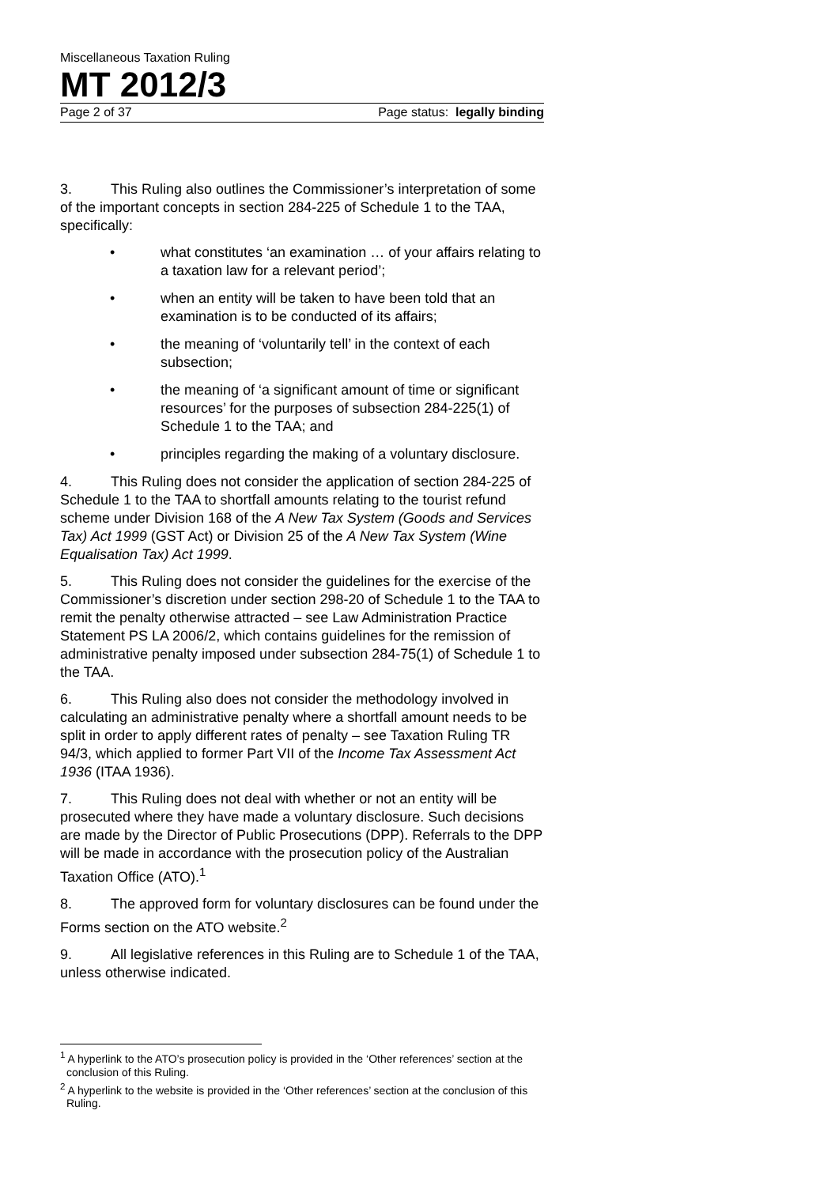Miscellaneous Taxation Ruling
MT 2012/3
Page 2 of 37 Page status: legally binding
3. This Ruling also outlines the Commissioner’s interpretation of some of the important concepts in section 284-225 of Schedule 1 to the TAA, specifically:
• what constitutes ‘an examination … of your affairs relating to a taxation law for a relevant period’;
• when an entity will be taken to have been told that an examination is to be conducted of its affairs;
• the meaning of ‘voluntarily tell’ in the context of each subsection;
• the meaning of ‘a significant amount of time or significant resources’ for the purposes of subsection 284-225(1) of Schedule 1 to the TAA; and
• principles regarding the making of a voluntary disclosure.
4. This Ruling does not consider the application of section 284-225 of Schedule 1 to the TAA to shortfall amounts relating to the tourist refund scheme under Division 168 of the A New Tax System (Goods and Services Tax) Act 1999 (GST Act) or Division 25 of the A New Tax System (Wine Equalisation Tax) Act 1999.
5. This Ruling does not consider the guidelines for the exercise of the Commissioner’s discretion under section 298-20 of Schedule 1 to the TAA to remit the penalty otherwise attracted – see Law Administration Practice Statement PS LA 2006/2, which contains guidelines for the remission of administrative penalty imposed under subsection 284-75(1) of Schedule 1 to the TAA.
6. This Ruling also does not consider the methodology involved in calculating an administrative penalty where a shortfall amount needs to be split in order to apply different rates of penalty – see Taxation Ruling TR 94/3, which applied to former Part VII of the Income Tax Assessment Act 1936 (ITAA 1936).
7. This Ruling does not deal with whether or not an entity will be prosecuted where they have made a voluntary disclosure. Such decisions are made by the Director of Public Prosecutions (DPP). Referrals to the DPP will be made in accordance with the prosecution policy of the Australian Taxation Office (ATO).<sup>1</sup>
8. The approved form for voluntary disclosures can be found under the Forms section on the ATO website.<sup>2</sup>
9. All legislative references in this Ruling are to Schedule 1 of the TAA, unless otherwise indicated.
<sup>1</sup> A hyperlink to the ATO’s prosecution policy is provided in the ‘Other references’ section at the conclusion of this Ruling.
<sup>2</sup> A hyperlink to the website is provided in the ‘Other references’ section at the conclusion of this Ruling.